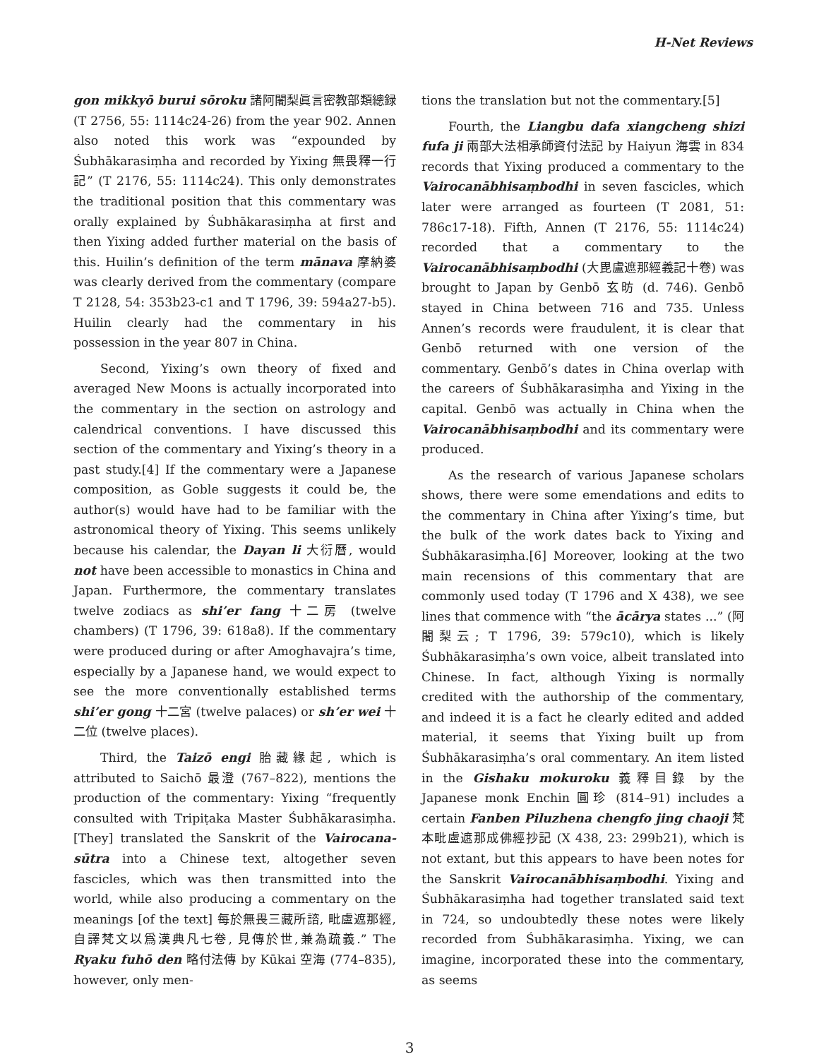H-Net Reviews
gon mikkyō burui sōroku 諸阿闍梨眞言密教部類總録 (T 2756, 55: 1114c24-26) from the year 902. Annen also noted this work was “expounded by Śubhākarasiṃha and recorded by Yixing 無畏釋一行記” (T 2176, 55: 1114c24). This only demonstrates the traditional position that this commentary was orally explained by Śubhākarasiṃha at first and then Yixing added further material on the basis of this. Huilin’s definition of the term mānava 摩納婆 was clearly derived from the commentary (compare T 2128, 54: 353b23-c1 and T 1796, 39: 594a27-b5). Huilin clearly had the commentary in his possession in the year 807 in China.
Second, Yixing’s own theory of fixed and averaged New Moons is actually incorporated into the commentary in the section on astrology and calendrical conventions. I have discussed this section of the commentary and Yixing’s theory in a past study.[4] If the commentary were a Japanese composition, as Goble suggests it could be, the author(s) would have had to be familiar with the astronomical theory of Yixing. This seems unlikely because his calendar, the Dayan li 大衍曆, would not have been accessible to monastics in China and Japan. Furthermore, the commentary translates twelve zodiacs as shi’er fang 十二房 (twelve chambers) (T 1796, 39: 618a8). If the commentary were produced during or after Amoghavajra’s time, especially by a Japanese hand, we would expect to see the more conventionally established terms shi’er gong 十二宮 (twelve palaces) or sh’er wei 十二位 (twelve places).
Third, the Taizō engi 胎藏緣起, which is attributed to Saichō 最澄 (767–822), mentions the production of the commentary: Yixing “frequently consulted with Tripiṭaka Master Śubhākarasiṃha. [They] translated the Sanskrit of the Vairocana-sūtra into a Chinese text, altogether seven fascicles, which was then transmitted into the world, while also producing a commentary on the meanings [of the text] 每於無畏三藏所諮, 毗盧遮那經, 自譯梵文以爲漢典凡七卷, 見傳於世,兼為疏義.” The Ryaku fuhō den 略付法傳 by Kūkai 空海 (774–835), however, only men-
tions the translation but not the commentary.[5]
Fourth, the Liangbu dafa xiangcheng shizi fufa ji 兩部大法相承師資付法記 by Haiyun 海雲 in 834 records that Yixing produced a commentary to the Vairocanābhisaṃbodhi in seven fascicles, which later were arranged as fourteen (T 2081, 51: 786c17-18). Fifth, Annen (T 2176, 55: 1114c24) recorded that a commentary to the Vairocanābhisaṃbodhi (大毘盧遮那經義記十卷) was brought to Japan by Genbō 玄昉 (d. 746). Genbō stayed in China between 716 and 735. Unless Annen’s records were fraudulent, it is clear that Genbō returned with one version of the commentary. Genbō’s dates in China overlap with the careers of Śubhākarasiṃha and Yixing in the capital. Genbō was actually in China when the Vairocanābhisaṃbodhi and its commentary were produced.
As the research of various Japanese scholars shows, there were some emendations and edits to the commentary in China after Yixing’s time, but the bulk of the work dates back to Yixing and Śubhākarasiṃha.[6] Moreover, looking at the two main recensions of this commentary that are commonly used today (T 1796 and X 438), we see lines that commence with “the ācārya states ...” (阿闍梨云; T 1796, 39: 579c10), which is likely Śubhākarasiṃha’s own voice, albeit translated into Chinese. In fact, although Yixing is normally credited with the authorship of the commentary, and indeed it is a fact he clearly edited and added material, it seems that Yixing built up from Śubhākarasiṃha’s oral commentary. An item listed in the Gishaku mokuroku 義釋目錄 by the Japanese monk Enchin 圓珍 (814–91) includes a certain Fanben Piluzhena chengfo jing chaoji 梵本毗盧遮那成佛經抄記 (X 438, 23: 299b21), which is not extant, but this appears to have been notes for the Sanskrit Vairocanābhisaṃbodhi. Yixing and Śubhākarasiṃha had together translated said text in 724, so undoubtedly these notes were likely recorded from Śubhākarasiṃha. Yixing, we can imagine, incorporated these into the commentary, as seems
3